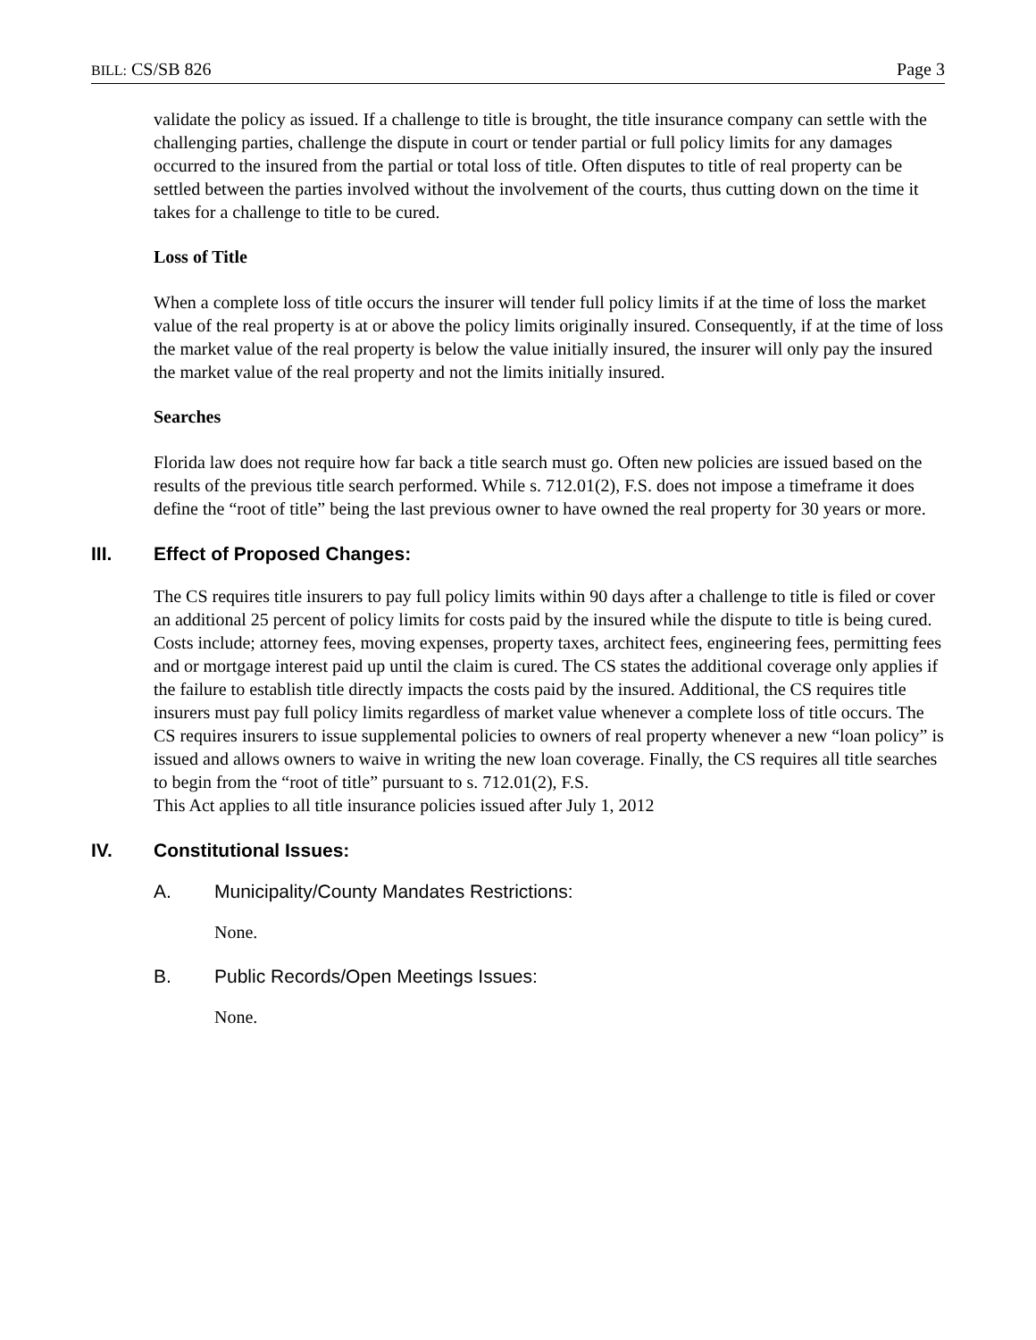BILL: CS/SB 826 Page 3
validate the policy as issued. If a challenge to title is brought, the title insurance company can settle with the challenging parties, challenge the dispute in court or tender partial or full policy limits for any damages occurred to the insured from the partial or total loss of title. Often disputes to title of real property can be settled between the parties involved without the involvement of the courts, thus cutting down on the time it takes for a challenge to title to be cured.
Loss of Title
When a complete loss of title occurs the insurer will tender full policy limits if at the time of loss the market value of the real property is at or above the policy limits originally insured. Consequently, if at the time of loss the market value of the real property is below the value initially insured, the insurer will only pay the insured the market value of the real property and not the limits initially insured.
Searches
Florida law does not require how far back a title search must go. Often new policies are issued based on the results of the previous title search performed. While s. 712.01(2), F.S. does not impose a timeframe it does define the “root of title” being the last previous owner to have owned the real property for 30 years or more.
III. Effect of Proposed Changes:
The CS requires title insurers to pay full policy limits within 90 days after a challenge to title is filed or cover an additional 25 percent of policy limits for costs paid by the insured while the dispute to title is being cured. Costs include; attorney fees, moving expenses, property taxes, architect fees, engineering fees, permitting fees and or mortgage interest paid up until the claim is cured. The CS states the additional coverage only applies if the failure to establish title directly impacts the costs paid by the insured. Additional, the CS requires title insurers must pay full policy limits regardless of market value whenever a complete loss of title occurs. The CS requires insurers to issue supplemental policies to owners of real property whenever a new “loan policy” is issued and allows owners to waive in writing the new loan coverage. Finally, the CS requires all title searches to begin from the “root of title” pursuant to s. 712.01(2), F.S.
This Act applies to all title insurance policies issued after July 1, 2012
IV. Constitutional Issues:
A. Municipality/County Mandates Restrictions:
None.
B. Public Records/Open Meetings Issues:
None.